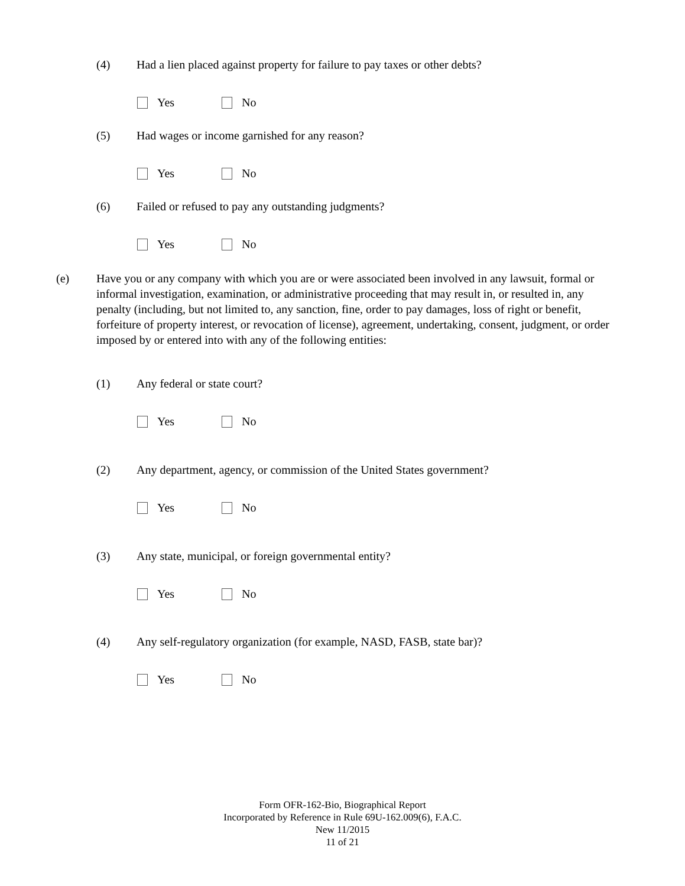(4) Had a lien placed against property for failure to pay taxes or other debts?
Yes No
(5) Had wages or income garnished for any reason?
Yes No
(6) Failed or refused to pay any outstanding judgments?
Yes No
(e) Have you or any company with which you are or were associated been involved in any lawsuit, formal or informal investigation, examination, or administrative proceeding that may result in, or resulted in, any penalty (including, but not limited to, any sanction, fine, order to pay damages, loss of right or benefit, forfeiture of property interest, or revocation of license), agreement, undertaking, consent, judgment, or order imposed by or entered into with any of the following entities:
(1) Any federal or state court?
Yes No
(2) Any department, agency, or commission of the United States government?
Yes No
(3) Any state, municipal, or foreign governmental entity?
Yes No
(4) Any self-regulatory organization (for example, NASD, FASB, state bar)?
Yes No
Form OFR-162-Bio, Biographical Report
Incorporated by Reference in Rule 69U-162.009(6), F.A.C.
New 11/2015
11 of 21